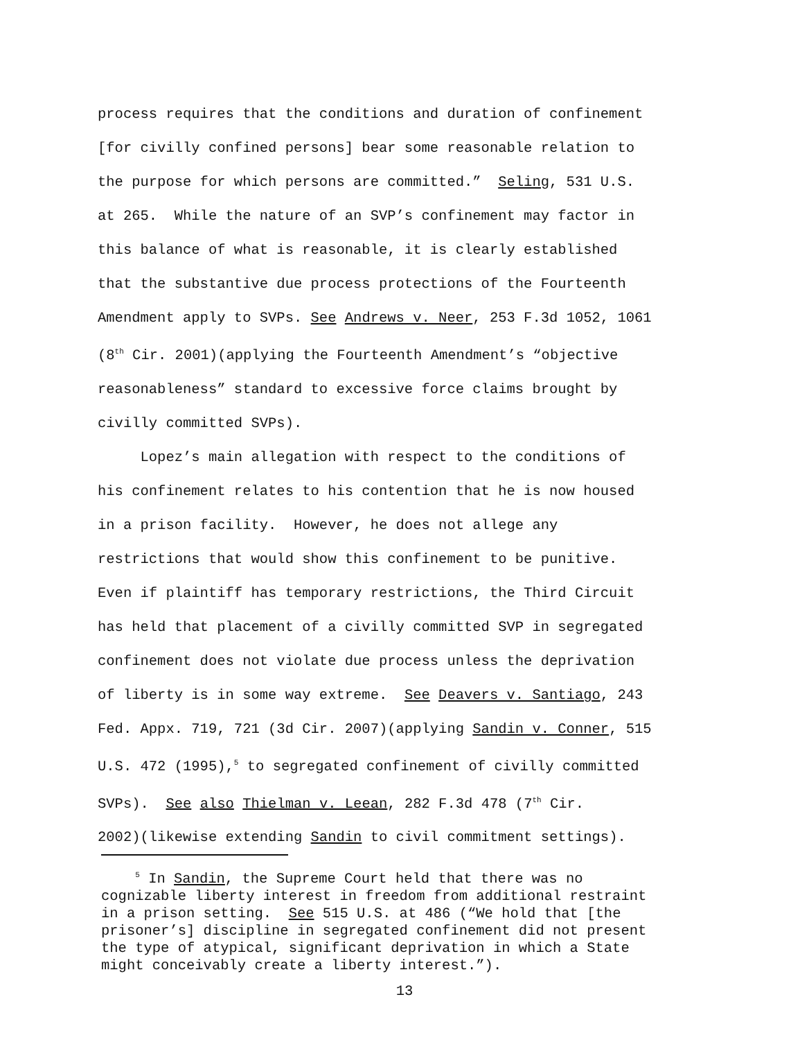process requires that the conditions and duration of confinement [for civilly confined persons] bear some reasonable relation to the purpose for which persons are committed.” Seling, 531 U.S. at 265. While the nature of an SVP’s confinement may factor in this balance of what is reasonable, it is clearly established that the substantive due process protections of the Fourteenth Amendment apply to SVPs. See Andrews v. Neer, 253 F.3d 1052, 1061 (8<sup>th</sup> Cir. 2001)(applying the Fourteenth Amendment’s “objective reasonableness” standard to excessive force claims brought by civilly committed SVPs). Lopez’s main allegation with respect to the conditions of his confinement relates to his contention that he is now housed in a prison facility. However, he does not allege any restrictions that would show this confinement to be punitive. Even if plaintiff has temporary restrictions, the Third Circuit has held that placement of a civilly committed SVP in segregated confinement does not violate due process unless the deprivation of liberty is in some way extreme. See Deavers v. Santiago, 243 Fed. Appx. 719, 721 (3d Cir. 2007)(applying Sandin v. Conner, 515 U.S. 472 (1995),<sup>5</sup> to segregated confinement of civilly committed SVPs). See also Thielman v. Leean, 282 F.3d 478 (7<sup>th</sup> Cir. 2002)(likewise extending Sandin to civil commitment settings).
<sup>5</sup> In Sandin, the Supreme Court held that there was no cognizable liberty interest in freedom from additional restraint in a prison setting. See 515 U.S. at 486 (“We hold that [the prisoner’s] discipline in segregated confinement did not present the type of atypical, significant deprivation in which a State might conceivably create a liberty interest.”).
13